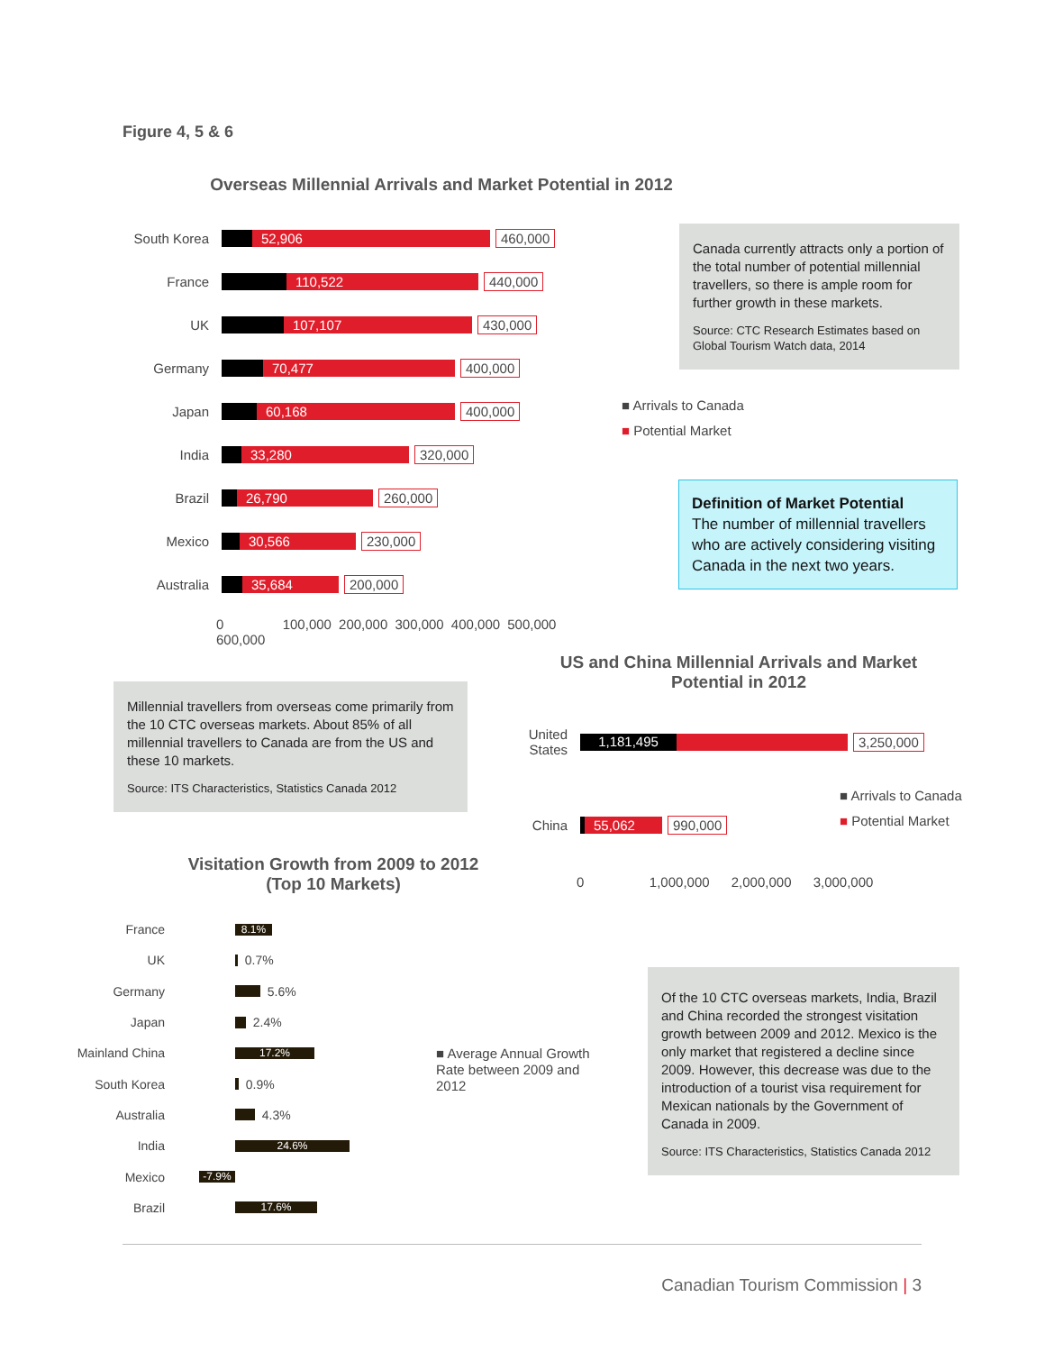Figure 4, 5 & 6
Overseas Millennial Arrivals and Market Potential in 2012
South Korea 52,906 460,000
France 110,522 440,000
UK 107,107 430,000
Germany 70,477 400,000
Japan 60,168 400,000
India 33,280 320,000
Brazil 26,790 260,000
Mexico 30,566 230,000
Australia 35,684 200,000
0 100,000 200,000 300,000 400,000 500,000 600,000
Canada currently attracts only a portion of the total number of potential millennial travellers, so there is ample room for further growth in these markets.
Source: CTC Research Estimates based on Global Tourism Watch data, 2014
■ Arrivals to Canada
■ Potential Market
Definition of Market Potential
The number of millennial travellers who are actively considering visiting Canada in the next two years.
Millennial travellers from overseas come primarily from the 10 CTC overseas markets. About 85% of all millennial travellers to Canada are from the US and these 10 markets.
Source: ITS Characteristics, Statistics Canada 2012
US and China Millennial Arrivals and Market Potential in 2012
United States 1,181,495 3,250,000
China 55,062 990,000
0 1,000,000 2,000,000 3,000,000
■ Arrivals to Canada
■ Potential Market
Visitation Growth from 2009 to 2012 (Top 10 Markets)
France 8.1%
UK 0.7%
Germany 5.6%
Japan 2.4%
Mainland China 17.2%
South Korea 0.9%
Australia 4.3%
India 24.6%
Mexico -7.9%
Brazil 17.6%
■ Average Annual Growth Rate between 2009 and 2012
Of the 10 CTC overseas markets, India, Brazil and China recorded the strongest visitation growth between 2009 and 2012. Mexico is the only market that registered a decline since 2009. However, this decrease was due to the introduction of a tourist visa requirement for Mexican nationals by the Government of Canada in 2009.
Source: ITS Characteristics, Statistics Canada 2012
Canadian Tourism Commission | 3